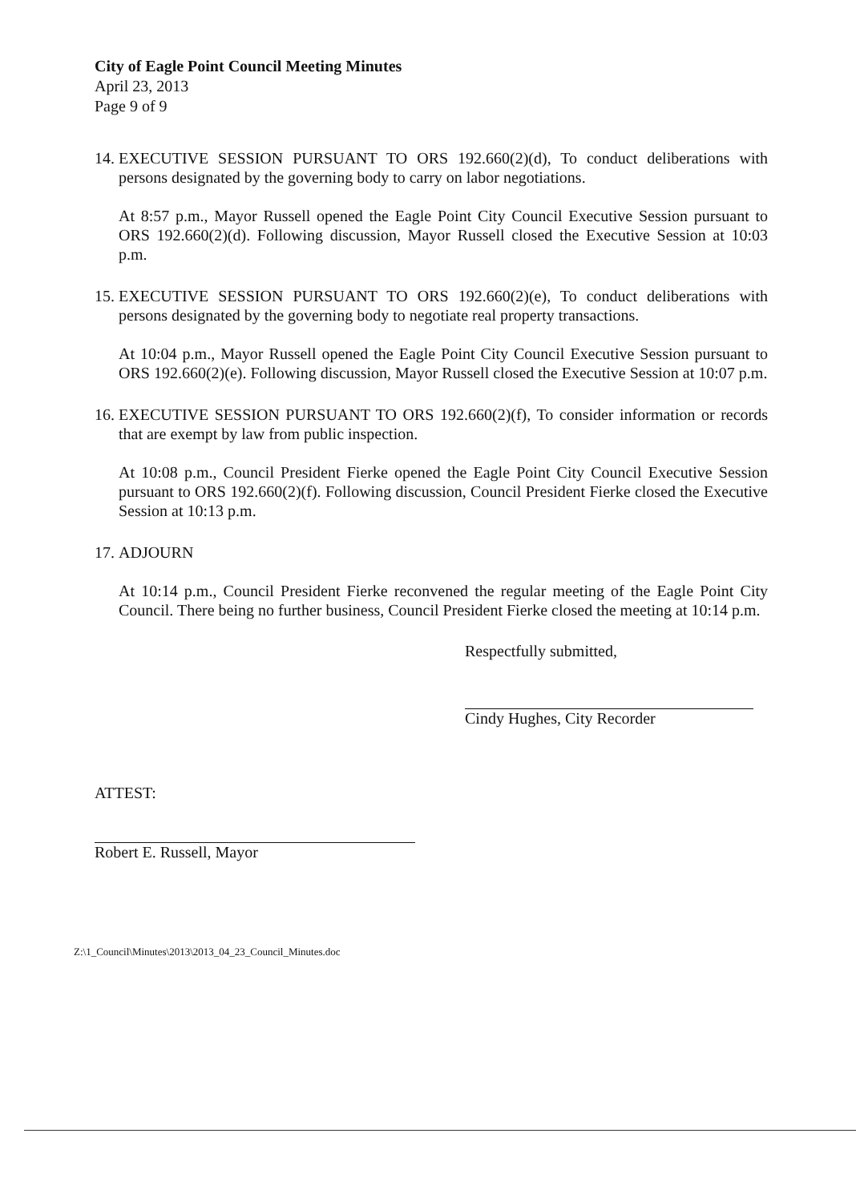City of Eagle Point Council Meeting Minutes
April 23, 2013
Page 9 of 9
14. EXECUTIVE SESSION PURSUANT TO ORS 192.660(2)(d), To conduct deliberations with persons designated by the governing body to carry on labor negotiations.
At 8:57 p.m., Mayor Russell opened the Eagle Point City Council Executive Session pursuant to ORS 192.660(2)(d). Following discussion, Mayor Russell closed the Executive Session at 10:03 p.m.
15. EXECUTIVE SESSION PURSUANT TO ORS 192.660(2)(e), To conduct deliberations with persons designated by the governing body to negotiate real property transactions.
At 10:04 p.m., Mayor Russell opened the Eagle Point City Council Executive Session pursuant to ORS 192.660(2)(e). Following discussion, Mayor Russell closed the Executive Session at 10:07 p.m.
16. EXECUTIVE SESSION PURSUANT TO ORS 192.660(2)(f), To consider information or records that are exempt by law from public inspection.
At 10:08 p.m., Council President Fierke opened the Eagle Point City Council Executive Session pursuant to ORS 192.660(2)(f). Following discussion, Council President Fierke closed the Executive Session at 10:13 p.m.
17. ADJOURN
At 10:14 p.m., Council President Fierke reconvened the regular meeting of the Eagle Point City Council. There being no further business, Council President Fierke closed the meeting at 10:14 p.m.
Respectfully submitted,
Cindy Hughes, City Recorder
ATTEST:
Robert E. Russell, Mayor
Z:\1_Council\Minutes\2013\2013_04_23_Council_Minutes.doc